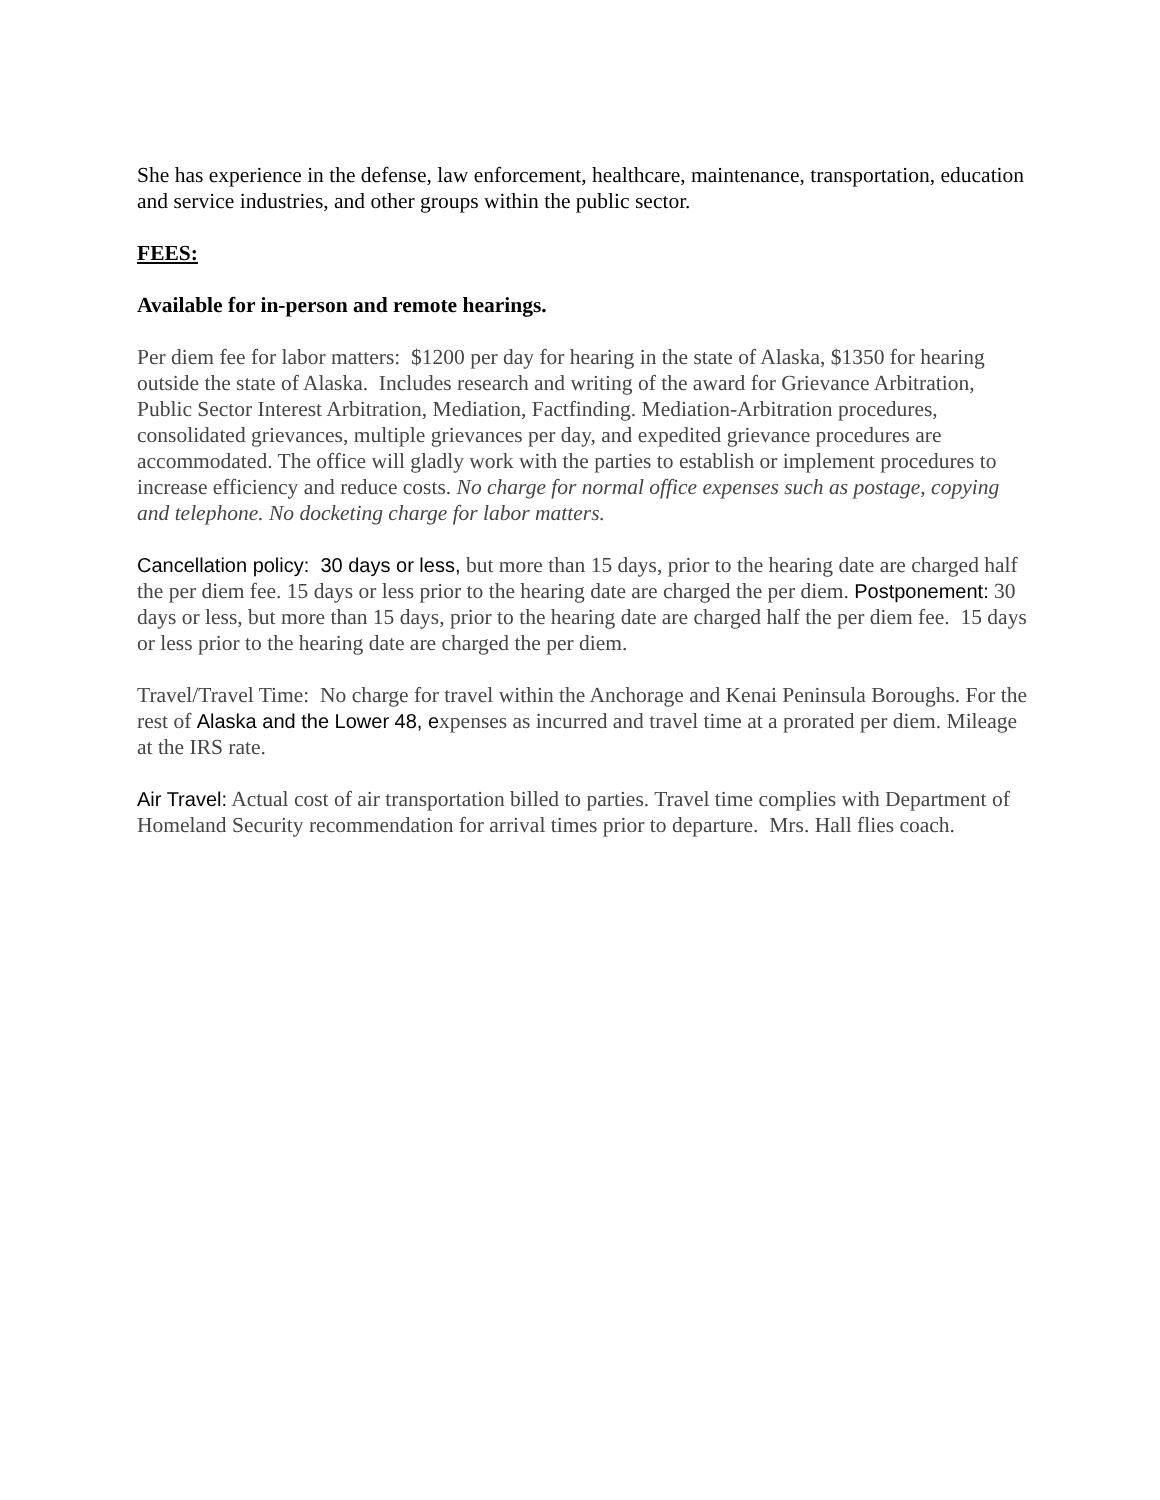She has experience in the defense, law enforcement, healthcare, maintenance, transportation, education and service industries, and other groups within the public sector.
FEES:
Available for in-person and remote hearings.
Per diem fee for labor matters: $1200 per day for hearing in the state of Alaska, $1350 for hearing outside the state of Alaska. Includes research and writing of the award for Grievance Arbitration, Public Sector Interest Arbitration, Mediation, Factfinding. Mediation-Arbitration procedures, consolidated grievances, multiple grievances per day, and expedited grievance procedures are accommodated. The office will gladly work with the parties to establish or implement procedures to increase efficiency and reduce costs. No charge for normal office expenses such as postage, copying and telephone. No docketing charge for labor matters.
Cancellation policy: 30 days or less, but more than 15 days, prior to the hearing date are charged half the per diem fee. 15 days or less prior to the hearing date are charged the per diem. Postponement: 30 days or less, but more than 15 days, prior to the hearing date are charged half the per diem fee. 15 days or less prior to the hearing date are charged the per diem.
Travel/Travel Time: No charge for travel within the Anchorage and Kenai Peninsula Boroughs. For the rest of Alaska and the Lower 48, expenses as incurred and travel time at a prorated per diem. Mileage at the IRS rate.
Air Travel: Actual cost of air transportation billed to parties. Travel time complies with Department of Homeland Security recommendation for arrival times prior to departure. Mrs. Hall flies coach.